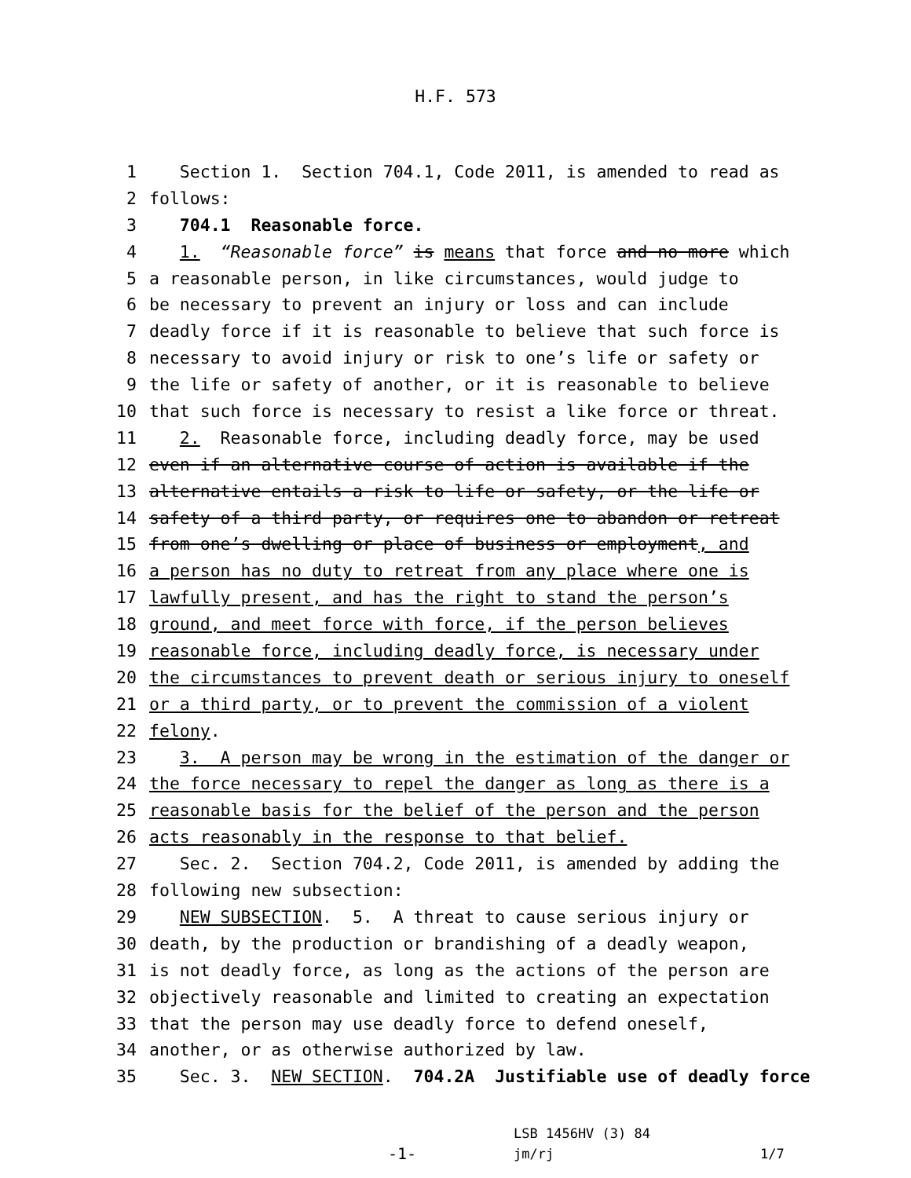H.F. 573
1 Section 1. Section 704.1, Code 2011, is amended to read as
2 follows:
3 704.1 Reasonable force.
4 1. “Reasonable force” is means that force and no more which
5 a reasonable person, in like circumstances, would judge to
6 be necessary to prevent an injury or loss and can include
7 deadly force if it is reasonable to believe that such force is
8 necessary to avoid injury or risk to one’s life or safety or
9 the life or safety of another, or it is reasonable to believe
10 that such force is necessary to resist a like force or threat.
11 2. Reasonable force, including deadly force, may be used
12 even if an alternative course of action is available if the
13 alternative entails a risk to life or safety, or the life or
14 safety of a third party, or requires one to abandon or retreat
15 from one’s dwelling or place of business or employment, and
16 a person has no duty to retreat from any place where one is
17 lawfully present, and has the right to stand the person’s
18 ground, and meet force with force, if the person believes
19 reasonable force, including deadly force, is necessary under
20 the circumstances to prevent death or serious injury to oneself
21 or a third party, or to prevent the commission of a violent
22 felony.
23 3. A person may be wrong in the estimation of the danger or
24 the force necessary to repel the danger as long as there is a
25 reasonable basis for the belief of the person and the person
26 acts reasonably in the response to that belief.
27 Sec. 2. Section 704.2, Code 2011, is amended by adding the
28 following new subsection:
29 NEW SUBSECTION. 5. A threat to cause serious injury or
30 death, by the production or brandishing of a deadly weapon,
31 is not deadly force, as long as the actions of the person are
32 objectively reasonable and limited to creating an expectation
33 that the person may use deadly force to defend oneself,
34 another, or as otherwise authorized by law.
35 Sec. 3. NEW SECTION. 704.2A Justifiable use of deadly force
-1-
LSB 1456HV (3) 84
jm/rj
1/7